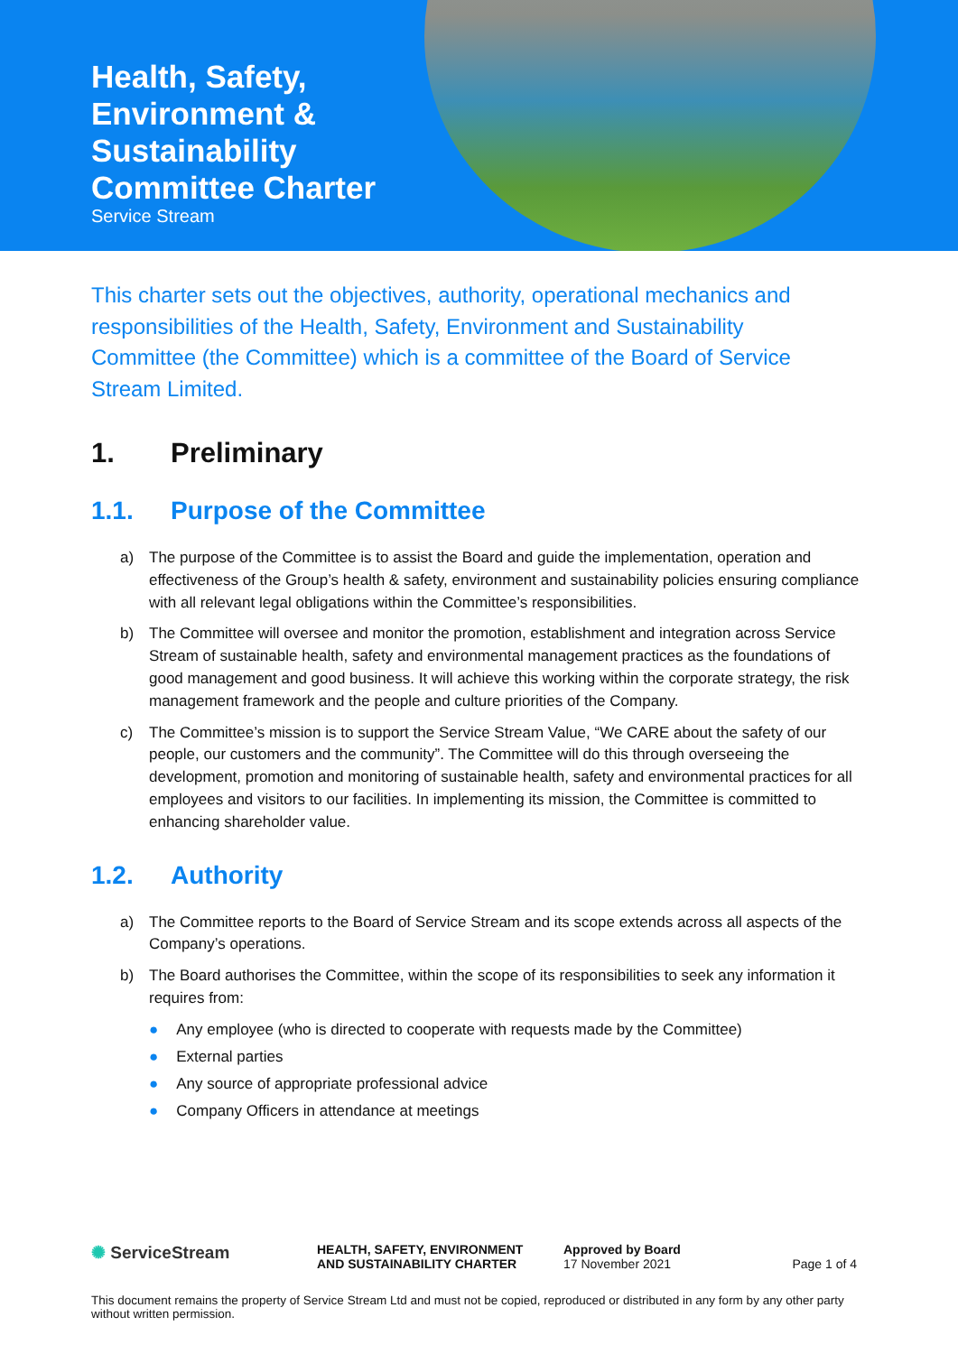Health, Safety,
Environment &
Sustainability
Committee Charter
Service Stream
This charter sets out the objectives, authority, operational mechanics and responsibilities of the Health, Safety, Environment and Sustainability Committee (the Committee) which is a committee of the Board of Service Stream Limited.
1. Preliminary
1.1. Purpose of the Committee
a) The purpose of the Committee is to assist the Board and guide the implementation, operation and effectiveness of the Group’s health & safety, environment and sustainability policies ensuring compliance with all relevant legal obligations within the Committee’s responsibilities.
b) The Committee will oversee and monitor the promotion, establishment and integration across Service Stream of sustainable health, safety and environmental management practices as the foundations of good management and good business. It will achieve this working within the corporate strategy, the risk management framework and the people and culture priorities of the Company.
c) The Committee’s mission is to support the Service Stream Value, “We CARE about the safety of our people, our customers and the community”. The Committee will do this through overseeing the development, promotion and monitoring of sustainable health, safety and environmental practices for all employees and visitors to our facilities. In implementing its mission, the Committee is committed to enhancing shareholder value.
1.2. Authority
a) The Committee reports to the Board of Service Stream and its scope extends across all aspects of the Company’s operations.
b) The Board authorises the Committee, within the scope of its responsibilities to seek any information it requires from:
● Any employee (who is directed to cooperate with requests made by the Committee)
● External parties
● Any source of appropriate professional advice
● Company Officers in attendance at meetings
✺ ServiceStream
HEALTH, SAFETY, ENVIRONMENT
AND SUSTAINABILITY CHARTER
Approved by Board
17 November 2021
Page 1 of 4
This document remains the property of Service Stream Ltd and must not be copied, reproduced or distributed in any form by any other party without written permission.